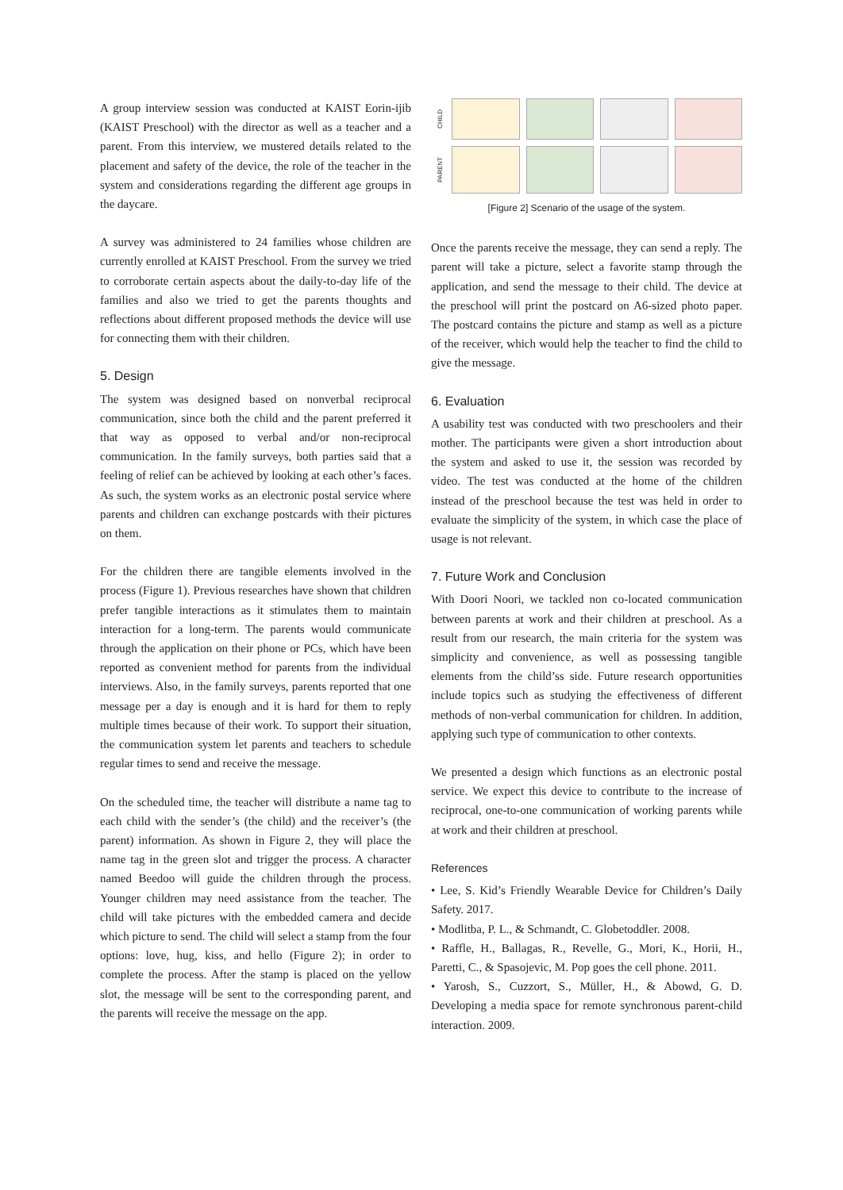A group interview session was conducted at KAIST Eorin-ijib (KAIST Preschool) with the director as well as a teacher and a parent. From this interview, we mustered details related to the placement and safety of the device, the role of the teacher in the system and considerations regarding the different age groups in the daycare.
A survey was administered to 24 families whose children are currently enrolled at KAIST Preschool. From the survey we tried to corroborate certain aspects about the daily-to-day life of the families and also we tried to get the parents thoughts and reflections about different proposed methods the device will use for connecting them with their children.
5. Design
The system was designed based on nonverbal reciprocal communication, since both the child and the parent preferred it that way as opposed to verbal and/or non-reciprocal communication. In the family surveys, both parties said that a feeling of relief can be achieved by looking at each other’s faces. As such, the system works as an electronic postal service where parents and children can exchange postcards with their pictures on them.
For the children there are tangible elements involved in the process (Figure 1). Previous researches have shown that children prefer tangible interactions as it stimulates them to maintain interaction for a long-term. The parents would communicate through the application on their phone or PCs, which have been reported as convenient method for parents from the individual interviews. Also, in the family surveys, parents reported that one message per a day is enough and it is hard for them to reply multiple times because of their work. To support their situation, the communication system let parents and teachers to schedule regular times to send and receive the message.
On the scheduled time, the teacher will distribute a name tag to each child with the sender’s (the child) and the receiver’s (the parent) information. As shown in Figure 2, they will place the name tag in the green slot and trigger the process. A character named Beedoo will guide the children through the process. Younger children may need assistance from the teacher. The child will take pictures with the embedded camera and decide which picture to send. The child will select a stamp from the four options: love, hug, kiss, and hello (Figure 2); in order to complete the process. After the stamp is placed on the yellow slot, the message will be sent to the corresponding parent, and the parents will receive the message on the app.
CHILD
PARENT
[Figure 2] Scenario of the usage of the system.
Once the parents receive the message, they can send a reply. The parent will take a picture, select a favorite stamp through the application, and send the message to their child. The device at the preschool will print the postcard on A6-sized photo paper. The postcard contains the picture and stamp as well as a picture of the receiver, which would help the teacher to find the child to give the message.
6. Evaluation
A usability test was conducted with two preschoolers and their mother. The participants were given a short introduction about the system and asked to use it, the session was recorded by video. The test was conducted at the home of the children instead of the preschool because the test was held in order to evaluate the simplicity of the system, in which case the place of usage is not relevant.
7. Future Work and Conclusion
With Doori Noori, we tackled non co-located communication between parents at work and their children at preschool. As a result from our research, the main criteria for the system was simplicity and convenience, as well as possessing tangible elements from the child’ss side. Future research opportunities include topics such as studying the effectiveness of different methods of non-verbal communication for children. In addition, applying such type of communication to other contexts.
We presented a design which functions as an electronic postal service. We expect this device to contribute to the increase of reciprocal, one-to-one communication of working parents while at work and their children at preschool.
References
• Lee, S. Kid’s Friendly Wearable Device for Children’s Daily Safety. 2017.
• Modlitba, P. L., & Schmandt, C. Globetoddler. 2008.
• Raffle, H., Ballagas, R., Revelle, G., Mori, K., Horii, H., Paretti, C., & Spasojevic, M. Pop goes the cell phone. 2011.
• Yarosh, S., Cuzzort, S., Müller, H., & Abowd, G. D. Developing a media space for remote synchronous parent-child interaction. 2009.